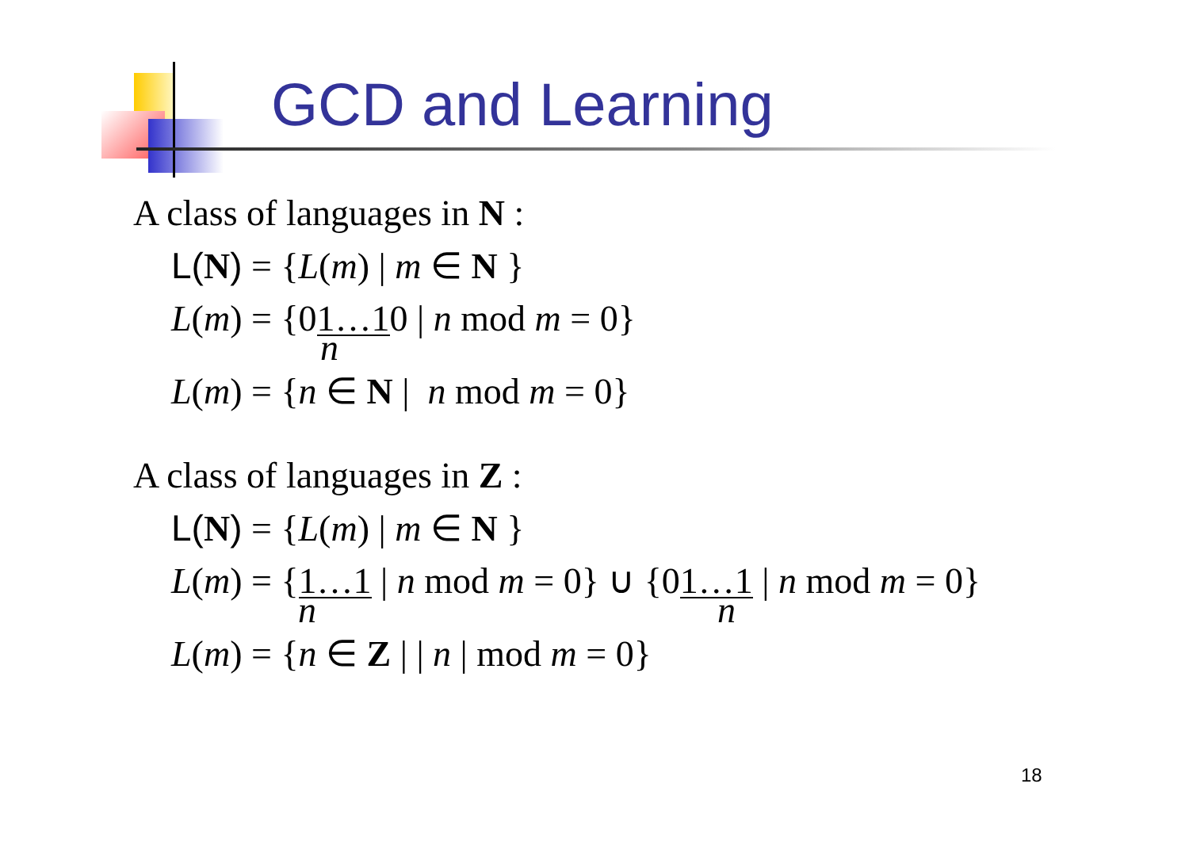GCD and Learning
A class of languages in N :
L(N) = {L(m) | m ∈ N }
L(m) = {01…10 | n mod m = 0}
n
L(m) = {n ∈ N | n mod m = 0}
A class of languages in Z :
L(N) = {L(m) | m ∈ N }
L(m) = {1…1 | n mod m = 0} ∪ {01…1 | n mod m = 0}
n n
L(m) = {n ∈ Z | | n | mod m = 0}
18